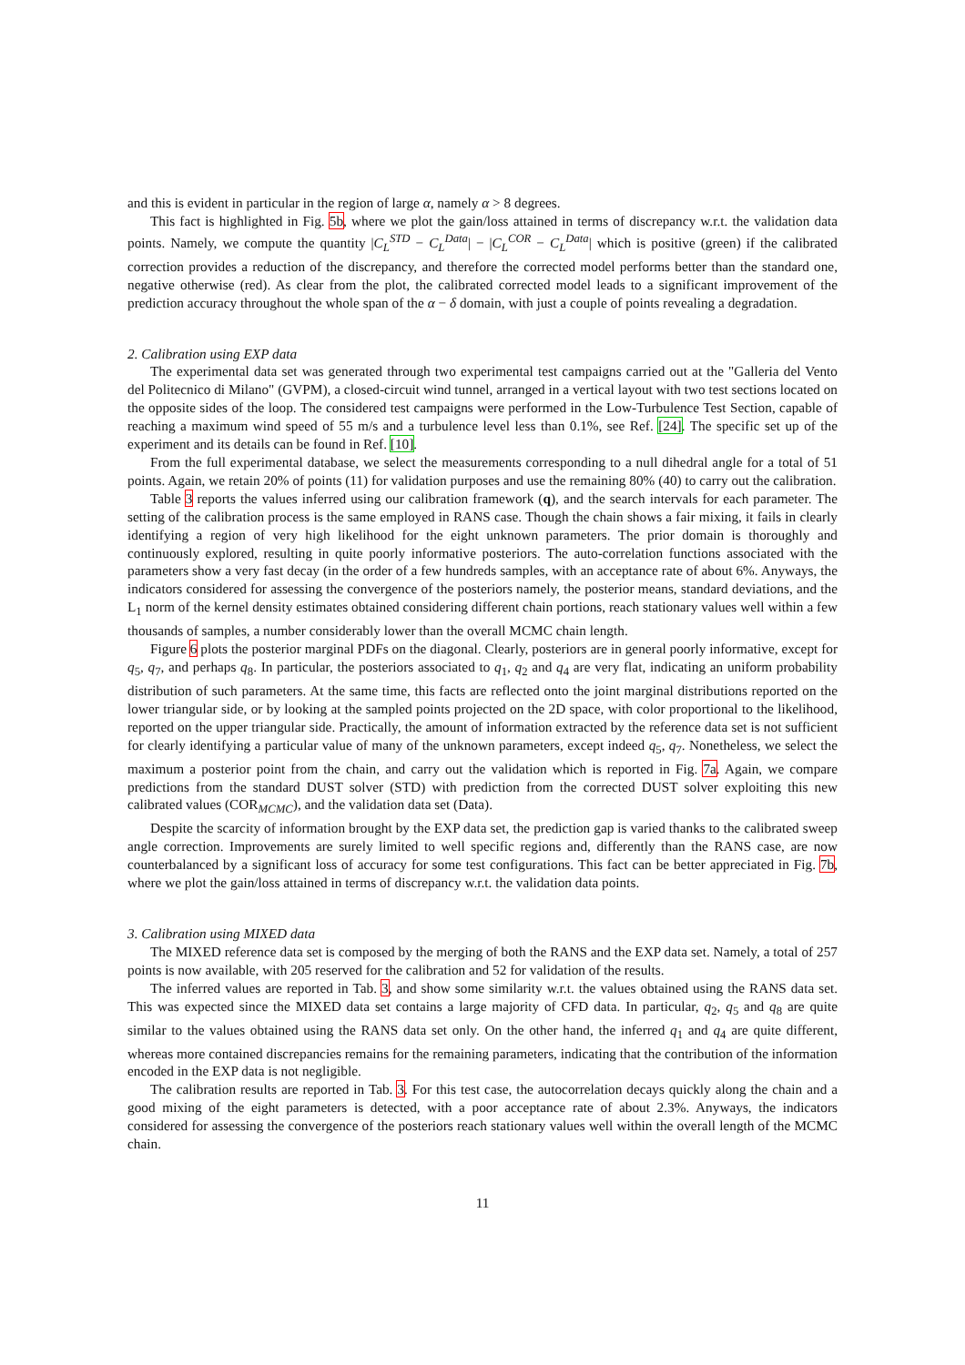and this is evident in particular in the region of large α, namely α > 8 degrees.
This fact is highlighted in Fig. 5b, where we plot the gain/loss attained in terms of discrepancy w.r.t. the validation data points. Namely, we compute the quantity |C<sub>L</sub><sup>STD</sup> − C<sub>L</sub><sup>Data</sup>| − |C<sub>L</sub><sup>COR</sup> − C<sub>L</sub><sup>Data</sup>| which is positive (green) if the calibrated correction provides a reduction of the discrepancy, and therefore the corrected model performs better than the standard one, negative otherwise (red). As clear from the plot, the calibrated corrected model leads to a significant improvement of the prediction accuracy throughout the whole span of the α − δ domain, with just a couple of points revealing a degradation.
2. Calibration using EXP data
The experimental data set was generated through two experimental test campaigns carried out at the "Galleria del Vento del Politecnico di Milano" (GVPM), a closed-circuit wind tunnel, arranged in a vertical layout with two test sections located on the opposite sides of the loop. The considered test campaigns were performed in the Low-Turbulence Test Section, capable of reaching a maximum wind speed of 55 m/s and a turbulence level less than 0.1%, see Ref. [24]. The specific set up of the experiment and its details can be found in Ref. [10].
From the full experimental database, we select the measurements corresponding to a null dihedral angle for a total of 51 points. Again, we retain 20% of points (11) for validation purposes and use the remaining 80% (40) to carry out the calibration.
Table 3 reports the values inferred using our calibration framework (q), and the search intervals for each parameter. The setting of the calibration process is the same employed in RANS case. Though the chain shows a fair mixing, it fails in clearly identifying a region of very high likelihood for the eight unknown parameters. The prior domain is thoroughly and continuously explored, resulting in quite poorly informative posteriors. The auto-correlation functions associated with the parameters show a very fast decay (in the order of a few hundreds samples, with an acceptance rate of about 6%. Anyways, the indicators considered for assessing the convergence of the posteriors namely, the posterior means, standard deviations, and the L<sub>1</sub> norm of the kernel density estimates obtained considering different chain portions, reach stationary values well within a few thousands of samples, a number considerably lower than the overall MCMC chain length.
Figure 6 plots the posterior marginal PDFs on the diagonal. Clearly, posteriors are in general poorly informative, except for q<sub>5</sub>, q<sub>7</sub>, and perhaps q<sub>8</sub>. In particular, the posteriors associated to q<sub>1</sub>, q<sub>2</sub> and q<sub>4</sub> are very flat, indicating an uniform probability distribution of such parameters. At the same time, this facts are reflected onto the joint marginal distributions reported on the lower triangular side, or by looking at the sampled points projected on the 2D space, with color proportional to the likelihood, reported on the upper triangular side. Practically, the amount of information extracted by the reference data set is not sufficient for clearly identifying a particular value of many of the unknown parameters, except indeed q<sub>5</sub>, q<sub>7</sub>. Nonetheless, we select the maximum a posterior point from the chain, and carry out the validation which is reported in Fig. 7a. Again, we compare predictions from the standard DUST solver (STD) with prediction from the corrected DUST solver exploiting this new calibrated values (COR<sub>MCMC</sub>), and the validation data set (Data).
Despite the scarcity of information brought by the EXP data set, the prediction gap is varied thanks to the calibrated sweep angle correction. Improvements are surely limited to well specific regions and, differently than the RANS case, are now counterbalanced by a significant loss of accuracy for some test configurations. This fact can be better appreciated in Fig. 7b, where we plot the gain/loss attained in terms of discrepancy w.r.t. the validation data points.
3. Calibration using MIXED data
The MIXED reference data set is composed by the merging of both the RANS and the EXP data set. Namely, a total of 257 points is now available, with 205 reserved for the calibration and 52 for validation of the results.
The inferred values are reported in Tab. 3, and show some similarity w.r.t. the values obtained using the RANS data set. This was expected since the MIXED data set contains a large majority of CFD data. In particular, q<sub>2</sub>, q<sub>5</sub> and q<sub>8</sub> are quite similar to the values obtained using the RANS data set only. On the other hand, the inferred q<sub>1</sub> and q<sub>4</sub> are quite different, whereas more contained discrepancies remains for the remaining parameters, indicating that the contribution of the information encoded in the EXP data is not negligible.
The calibration results are reported in Tab. 3. For this test case, the autocorrelation decays quickly along the chain and a good mixing of the eight parameters is detected, with a poor acceptance rate of about 2.3%. Anyways, the indicators considered for assessing the convergence of the posteriors reach stationary values well within the overall length of the MCMC chain.
11